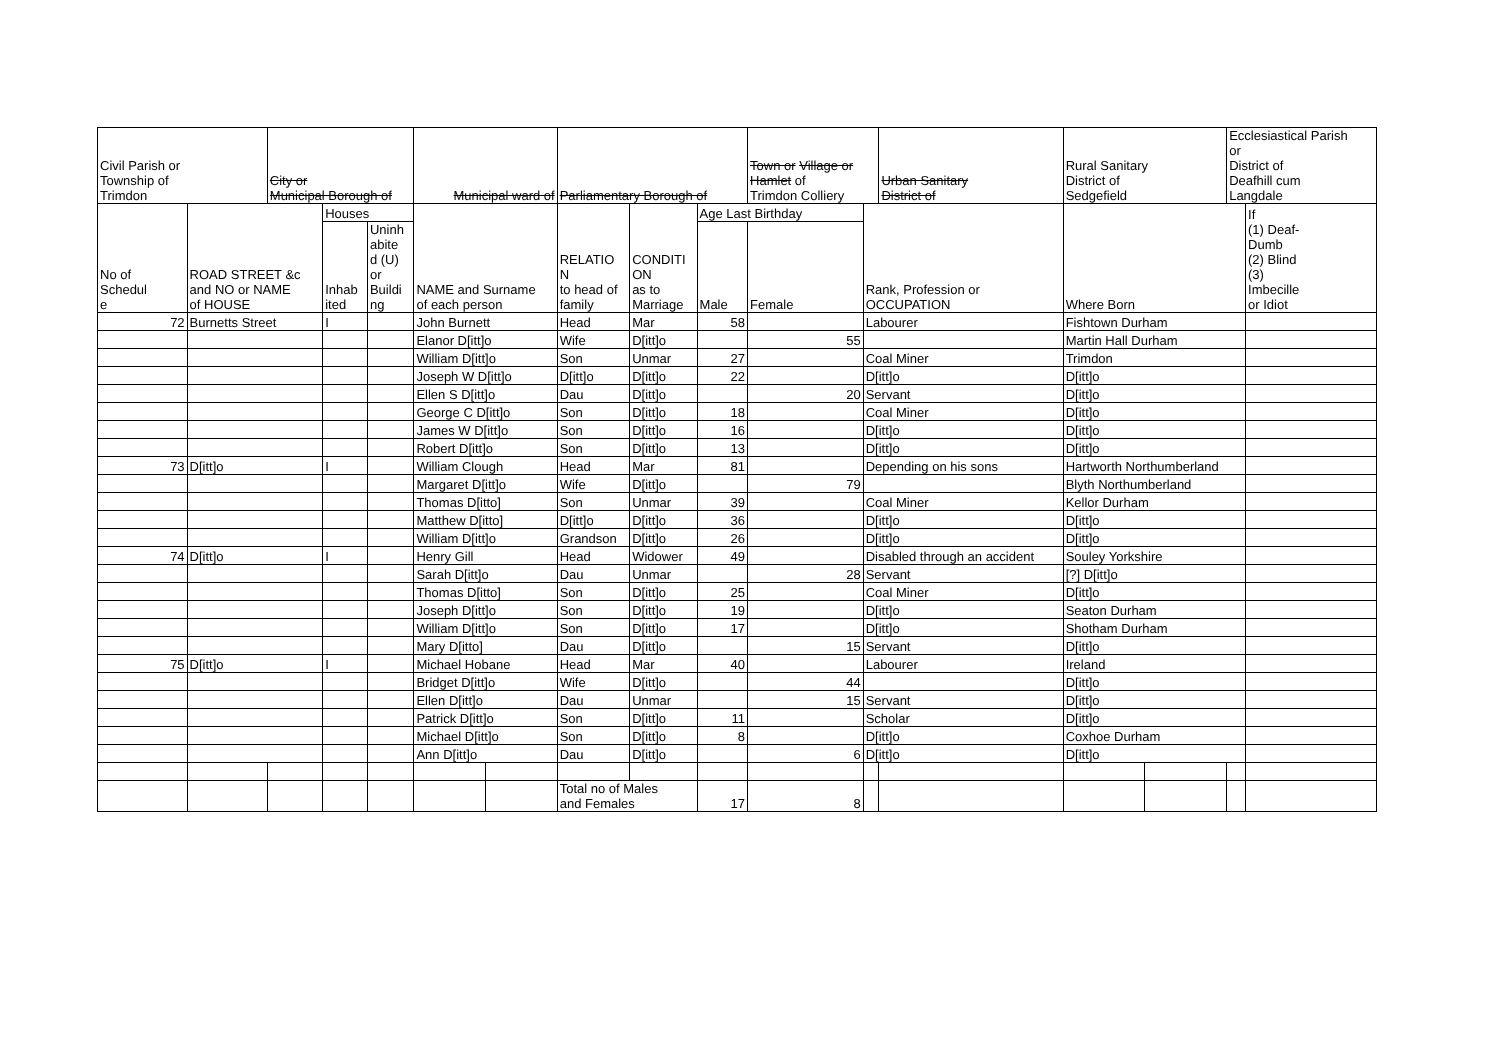| Civil Parish or Township of Trimdon | | City or Municipal Borough of | | | Municipal ward of | | Parliamentary Borough of | | | Town or Village or Hamlet of Trimdon Colliery | | Urban Sanitary District of | Rural Sanitary District of Sedgefield | | Ecclesiastical Parish or District of Deafhill cum Langdale | |
| --- | --- | --- | --- | --- | --- | --- | --- | --- | --- | --- | --- | --- | --- | --- | --- | --- |
| No of Schedul e | ROAD STREET &c and NO or NAME of HOUSE | | Houses | | NAME and Surname of each person | | RELATIO N to head of family | CONDITI ON as to Marriage | Age Last Birthday | | Rank, Profession or OCCUPATION | | Where Born | | | If (1) Deaf- Dumb (2) Blind (3) Imbecille or Idiot |
| | | | Inhab ited | Uninh abite d (U) or Buildi ng | | | | | Male | Female | | | | | | |
| 72 | Burnetts Street | | I | | John Burnett | | Head | Mar | 58 | | Labourer | | Fishtown Durham | | | |
| | | | | | Elanor D[itt]o | | Wife | D[itt]o | | 55 | | | Martin Hall Durham | | | |
| | | | | | William D[itt]o | | Son | Unmar | 27 | | Coal Miner | | Trimdon | | | |
| | | | | | Joseph W D[itt]o | | D[itt]o | D[itt]o | 22 | | D[itt]o | | D[itt]o | | | |
| | | | | | Ellen S D[itt]o | | Dau | D[itt]o | | 20 | Servant | | D[itt]o | | | |
| | | | | | George C D[itt]o | | Son | D[itt]o | 18 | | Coal Miner | | D[itt]o | | | |
| | | | | | James W D[itt]o | | Son | D[itt]o | 16 | | D[itt]o | | D[itt]o | | | |
| | | | | | Robert D[itt]o | | Son | D[itt]o | 13 | | D[itt]o | | D[itt]o | | | |
| 73 | D[itt]o | | I | | William Clough | | Head | Mar | 81 | | Depending on his sons | | Hartworth Northumberland | | | |
| | | | | | Margaret D[itt]o | | Wife | D[itt]o | | 79 | | | Blyth Northumberland | | | |
| | | | | | Thomas D[itto] | | Son | Unmar | 39 | | Coal Miner | | Kellor Durham | | | |
| | | | | | Matthew D[itto] | | D[itt]o | D[itt]o | 36 | | D[itt]o | | D[itt]o | | | |
| | | | | | William D[itt]o | | Grandson | D[itt]o | 26 | | D[itt]o | | D[itt]o | | | |
| 74 | D[itt]o | | I | | Henry Gill | | Head | Widower | 49 | | Disabled through an accident | | Souley Yorkshire | | | |
| | | | | | Sarah D[itt]o | | Dau | Unmar | | 28 | Servant | | [?] D[itt]o | | | |
| | | | | | Thomas D[itto] | | Son | D[itt]o | 25 | | Coal Miner | | D[itt]o | | | |
| | | | | | Joseph D[itt]o | | Son | D[itt]o | 19 | | D[itt]o | | Seaton Durham | | | |
| | | | | | William D[itt]o | | Son | D[itt]o | 17 | | D[itt]o | | Shotham Durham | | | |
| | | | | | Mary D[itto] | | Dau | D[itt]o | | 15 | Servant | | D[itt]o | | | |
| 75 | D[itt]o | | I | | Michael Hobane | | Head | Mar | 40 | | Labourer | | Ireland | | | |
| | | | | | Bridget D[itt]o | | Wife | D[itt]o | | 44 | | | D[itt]o | | | |
| | | | | | Ellen D[itt]o | | Dau | Unmar | | 15 | Servant | | D[itt]o | | | |
| | | | | | Patrick D[itt]o | | Son | D[itt]o | 11 | | Scholar | | D[itt]o | | | |
| | | | | | Michael D[itt]o | | Son | D[itt]o | 8 | | D[itt]o | | Coxhoe Durham | | | |
| | | | | | Ann D[itt]o | | Dau | D[itt]o | | 6 | D[itt]o | | D[itt]o | | | |
| | | | | | | | Total no of Males and Females | | 17 | 8 | | | | | | |